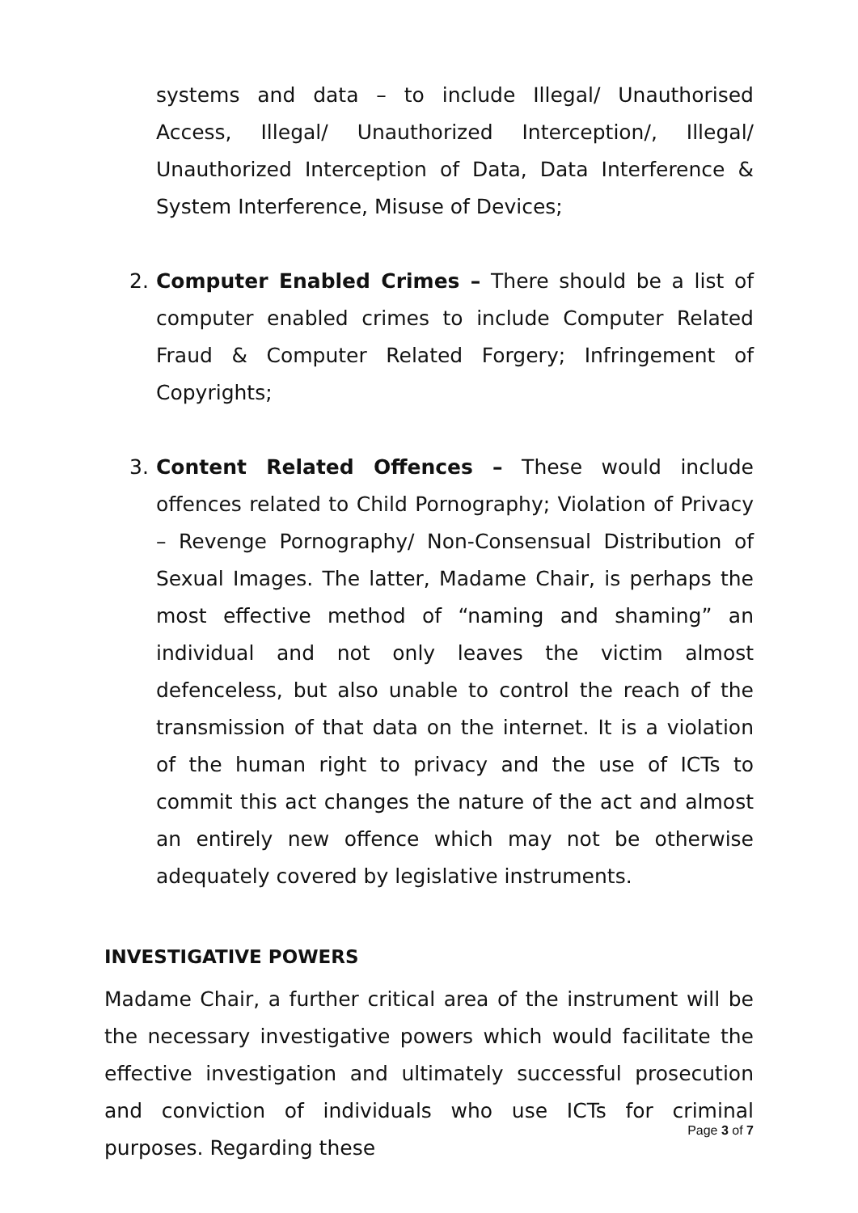systems and data – to include Illegal/ Unauthorised Access, Illegal/ Unauthorized Interception/, Illegal/ Unauthorized Interception of Data, Data Interference & System Interference, Misuse of Devices;
2. Computer Enabled Crimes – There should be a list of computer enabled crimes to include Computer Related Fraud & Computer Related Forgery; Infringement of Copyrights;
3. Content Related Offences – These would include offences related to Child Pornography; Violation of Privacy – Revenge Pornography/ Non-Consensual Distribution of Sexual Images. The latter, Madame Chair, is perhaps the most effective method of “naming and shaming” an individual and not only leaves the victim almost defenceless, but also unable to control the reach of the transmission of that data on the internet. It is a violation of the human right to privacy and the use of ICTs to commit this act changes the nature of the act and almost an entirely new offence which may not be otherwise adequately covered by legislative instruments.
INVESTIGATIVE POWERS
Madame Chair, a further critical area of the instrument will be the necessary investigative powers which would facilitate the effective investigation and ultimately successful prosecution and conviction of individuals who use ICTs for criminal purposes. Regarding these
Page 3 of 7